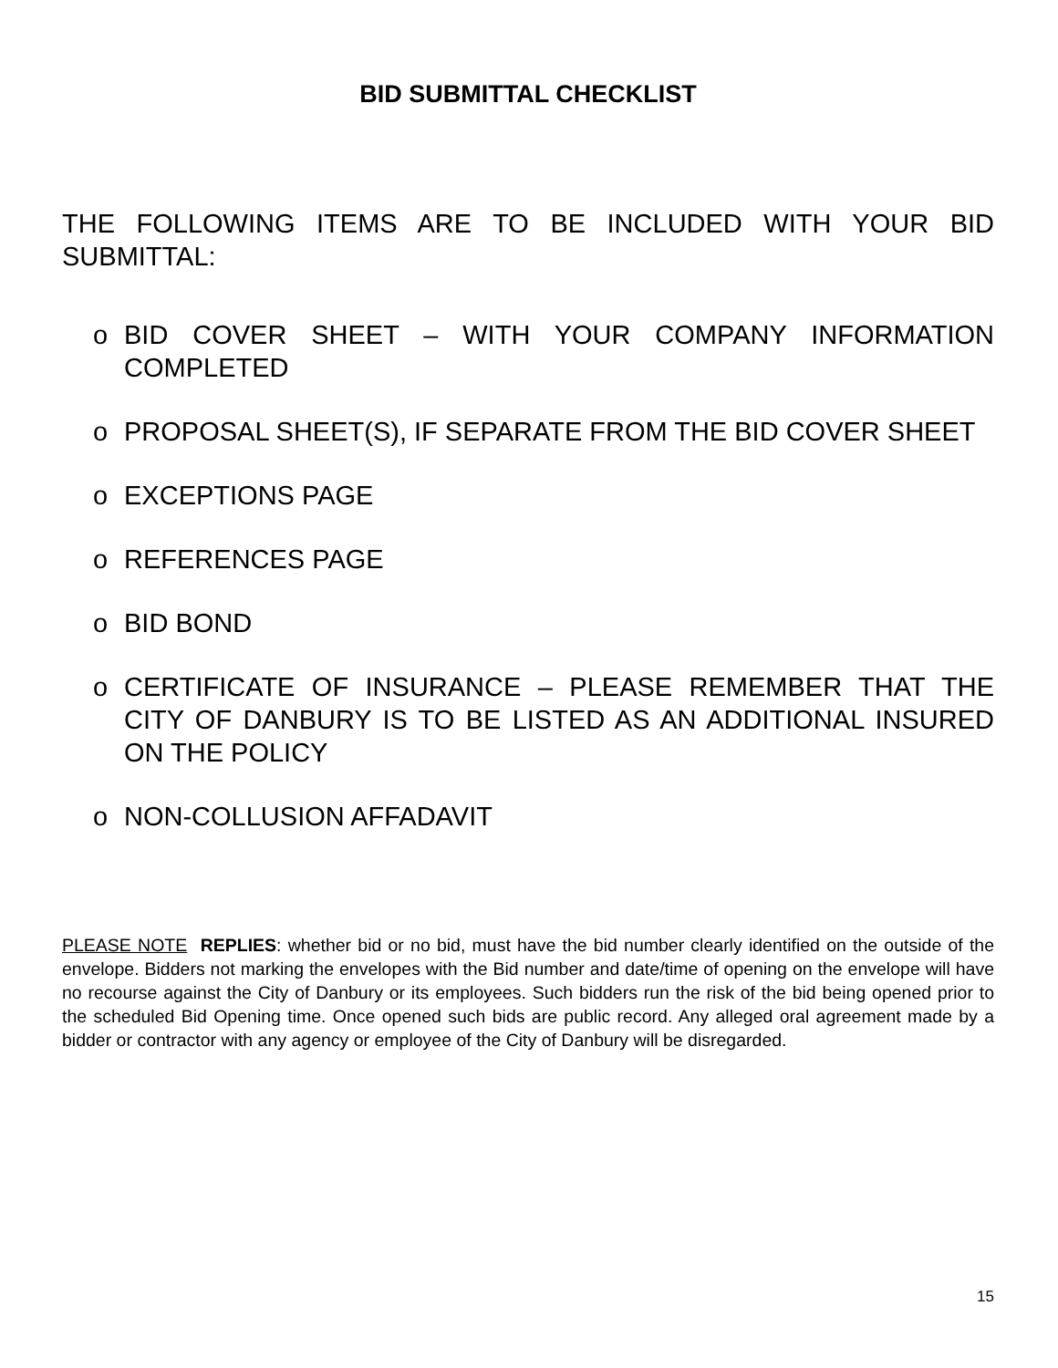BID SUBMITTAL CHECKLIST
THE FOLLOWING ITEMS ARE TO BE INCLUDED WITH YOUR BID SUBMITTAL:
o BID COVER SHEET – WITH YOUR COMPANY INFORMATION COMPLETED
o PROPOSAL SHEET(S), IF SEPARATE FROM THE BID COVER SHEET
o EXCEPTIONS PAGE
o REFERENCES PAGE
o BID BOND
o CERTIFICATE OF INSURANCE – PLEASE REMEMBER THAT THE CITY OF DANBURY IS TO BE LISTED AS AN ADDITIONAL INSURED ON THE POLICY
o NON-COLLUSION AFFADAVIT
PLEASE NOTE REPLIES: whether bid or no bid, must have the bid number clearly identified on the outside of the envelope. Bidders not marking the envelopes with the Bid number and date/time of opening on the envelope will have no recourse against the City of Danbury or its employees. Such bidders run the risk of the bid being opened prior to the scheduled Bid Opening time. Once opened such bids are public record. Any alleged oral agreement made by a bidder or contractor with any agency or employee of the City of Danbury will be disregarded.
15